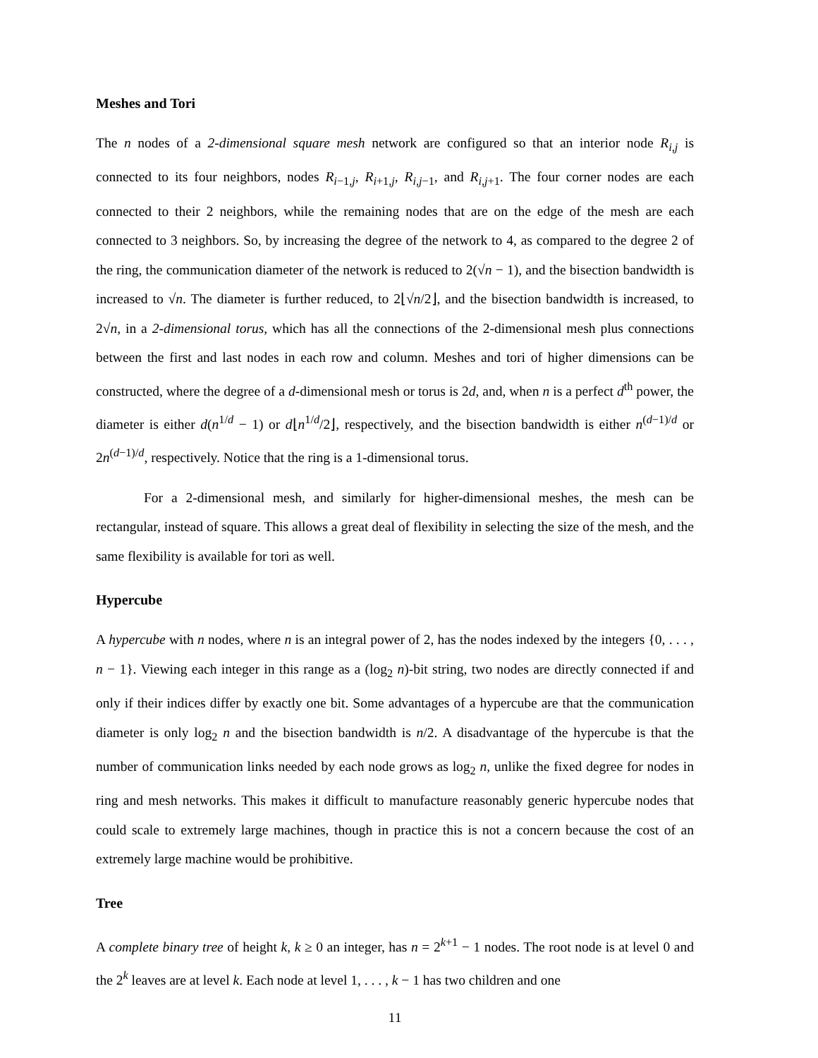Meshes and Tori
The n nodes of a 2-dimensional square mesh network are configured so that an interior node R<sub>i,j</sub> is connected to its four neighbors, nodes R<sub>i−1,j</sub>, R<sub>i+1,j</sub>, R<sub>i,j−1</sub>, and R<sub>i,j+1</sub>. The four corner nodes are each connected to their 2 neighbors, while the remaining nodes that are on the edge of the mesh are each connected to 3 neighbors. So, by increasing the degree of the network to 4, as compared to the degree 2 of the ring, the communication diameter of the network is reduced to 2(√n − 1), and the bisection bandwidth is increased to √n. The diameter is further reduced, to 2⌊√n/2⌋, and the bisection bandwidth is increased, to 2√n, in a 2-dimensional torus, which has all the connections of the 2-dimensional mesh plus connections between the first and last nodes in each row and column. Meshes and tori of higher dimensions can be constructed, where the degree of a d-dimensional mesh or torus is 2d, and, when n is a perfect d<sup>th</sup> power, the diameter is either d(n<sup>1/d</sup> − 1) or d⌊n<sup>1/d</sup>/2⌋, respectively, and the bisection bandwidth is either n<sup>(d−1)/d</sup> or 2n<sup>(d−1)/d</sup>, respectively. Notice that the ring is a 1-dimensional torus.
For a 2-dimensional mesh, and similarly for higher-dimensional meshes, the mesh can be rectangular, instead of square. This allows a great deal of flexibility in selecting the size of the mesh, and the same flexibility is available for tori as well.
Hypercube
A hypercube with n nodes, where n is an integral power of 2, has the nodes indexed by the integers {0, . . . , n − 1}. Viewing each integer in this range as a (log<sub>2</sub> n)-bit string, two nodes are directly connected if and only if their indices differ by exactly one bit. Some advantages of a hypercube are that the communication diameter is only log<sub>2</sub> n and the bisection bandwidth is n/2. A disadvantage of the hypercube is that the number of communication links needed by each node grows as log<sub>2</sub> n, unlike the fixed degree for nodes in ring and mesh networks. This makes it difficult to manufacture reasonably generic hypercube nodes that could scale to extremely large machines, though in practice this is not a concern because the cost of an extremely large machine would be prohibitive.
Tree
A complete binary tree of height k, k ≥ 0 an integer, has n = 2<sup>k+1</sup> − 1 nodes. The root node is at level 0 and the 2<sup>k</sup> leaves are at level k. Each node at level 1, . . . , k − 1 has two children and one
11